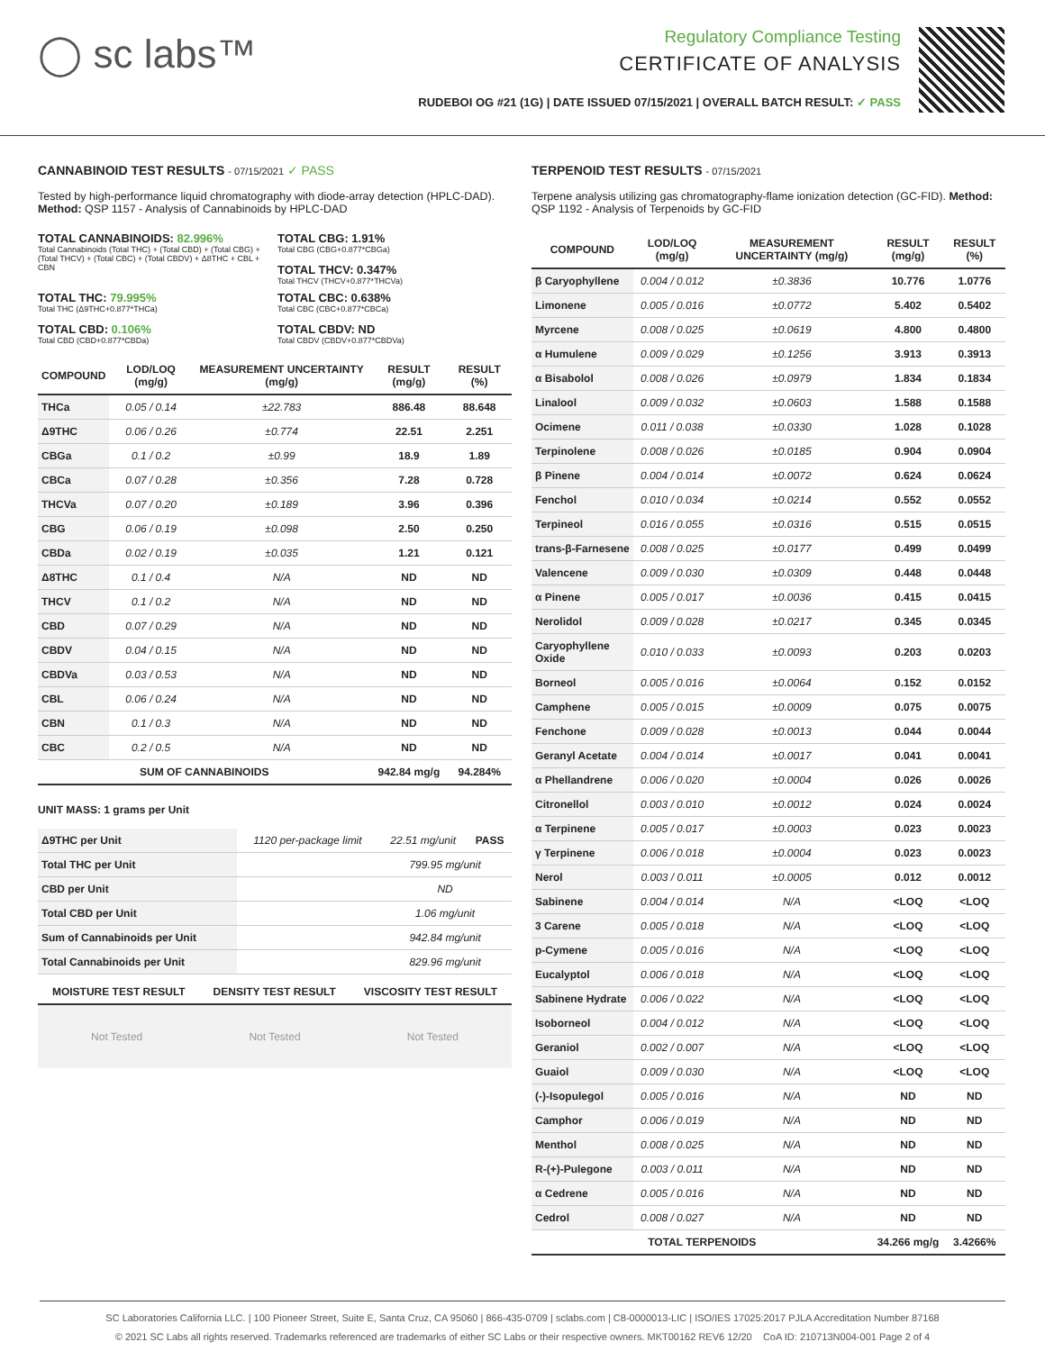◯ sc labs™
Regulatory Compliance Testing
CERTIFICATE OF ANALYSIS
RUDEBOI OG #21 (1G) | DATE ISSUED 07/15/2021 | OVERALL BATCH RESULT: ✓ PASS
CANNABINOID TEST RESULTS - 07/15/2021 ✓ PASS
Tested by high-performance liquid chromatography with diode-array detection (HPLC-DAD). Method: QSP 1157 - Analysis of Cannabinoids by HPLC-DAD
TOTAL CANNABINOIDS: 82.996%
Total Cannabinoids (Total THC) + (Total CBD) + (Total CBG) + (Total THCV) + (Total CBC) + (Total CBDV) + Δ8THC + CBL + CBN
TOTAL CBG: 1.91%
Total CBG (CBG+0.877*CBGa)
TOTAL THCV: 0.347%
Total THCV (THCV+0.877*THCVa)
TOTAL THC: 79.995%
Total THC (Δ9THC+0.877*THCa)
TOTAL CBD: 0.106%
Total CBD (CBD+0.877*CBDa)
TOTAL CBC: 0.638%
Total CBC (CBC+0.877*CBCa)
TOTAL CBDV: ND
Total CBDV (CBDV+0.877*CBDVa)
| COMPOUND | LOD/LOQ (mg/g) | MEASUREMENT UNCERTAINTY (mg/g) | RESULT (mg/g) | RESULT (%) |
| --- | --- | --- | --- | --- |
| THCa | 0.05 / 0.14 | ±22.783 | 886.48 | 88.648 |
| Δ9THC | 0.06 / 0.26 | ±0.774 | 22.51 | 2.251 |
| CBGa | 0.1 / 0.2 | ±0.99 | 18.9 | 1.89 |
| CBCa | 0.07 / 0.28 | ±0.356 | 7.28 | 0.728 |
| THCVa | 0.07 / 0.20 | ±0.189 | 3.96 | 0.396 |
| CBG | 0.06 / 0.19 | ±0.098 | 2.50 | 0.250 |
| CBDa | 0.02 / 0.19 | ±0.035 | 1.21 | 0.121 |
| Δ8THC | 0.1 / 0.4 | N/A | ND | ND |
| THCV | 0.1 / 0.2 | N/A | ND | ND |
| CBD | 0.07 / 0.29 | N/A | ND | ND |
| CBDV | 0.04 / 0.15 | N/A | ND | ND |
| CBDVa | 0.03 / 0.53 | N/A | ND | ND |
| CBL | 0.06 / 0.24 | N/A | ND | ND |
| CBN | 0.1 / 0.3 | N/A | ND | ND |
| CBC | 0.2 / 0.5 | N/A | ND | ND |
| SUM OF CANNABINOIDS | | | 942.84 mg/g | 94.284% |
UNIT MASS: 1 grams per Unit
| Δ9THC per Unit | 1120 per-package limit | 22.51 mg/unit | PASS |
| Total THC per Unit | | 799.95 mg/unit | |
| CBD per Unit | | ND | |
| Total CBD per Unit | | 1.06 mg/unit | |
| Sum of Cannabinoids per Unit | | 942.84 mg/unit | |
| Total Cannabinoids per Unit | | 829.96 mg/unit | |
| MOISTURE TEST RESULT | DENSITY TEST RESULT | VISCOSITY TEST RESULT |
| --- | --- | --- |
Not Tested Not Tested Not Tested
TERPENOID TEST RESULTS - 07/15/2021
Terpene analysis utilizing gas chromatography-flame ionization detection (GC-FID). Method: QSP 1192 - Analysis of Terpenoids by GC-FID
| COMPOUND | LOD/LOQ (mg/g) | MEASUREMENT UNCERTAINTY (mg/g) | RESULT (mg/g) | RESULT (%) |
| --- | --- | --- | --- | --- |
| β Caryophyllene | 0.004 / 0.012 | ±0.3836 | 10.776 | 1.0776 |
| Limonene | 0.005 / 0.016 | ±0.0772 | 5.402 | 0.5402 |
| Myrcene | 0.008 / 0.025 | ±0.0619 | 4.800 | 0.4800 |
| α Humulene | 0.009 / 0.029 | ±0.1256 | 3.913 | 0.3913 |
| α Bisabolol | 0.008 / 0.026 | ±0.0979 | 1.834 | 0.1834 |
| Linalool | 0.009 / 0.032 | ±0.0603 | 1.588 | 0.1588 |
| Ocimene | 0.011 / 0.038 | ±0.0330 | 1.028 | 0.1028 |
| Terpinolene | 0.008 / 0.026 | ±0.0185 | 0.904 | 0.0904 |
| β Pinene | 0.004 / 0.014 | ±0.0072 | 0.624 | 0.0624 |
| Fenchol | 0.010 / 0.034 | ±0.0214 | 0.552 | 0.0552 |
| Terpineol | 0.016 / 0.055 | ±0.0316 | 0.515 | 0.0515 |
| trans-β-Farnesene | 0.008 / 0.025 | ±0.0177 | 0.499 | 0.0499 |
| Valencene | 0.009 / 0.030 | ±0.0309 | 0.448 | 0.0448 |
| α Pinene | 0.005 / 0.017 | ±0.0036 | 0.415 | 0.0415 |
| Nerolidol | 0.009 / 0.028 | ±0.0217 | 0.345 | 0.0345 |
| Caryophyllene Oxide | 0.010 / 0.033 | ±0.0093 | 0.203 | 0.0203 |
| Borneol | 0.005 / 0.016 | ±0.0064 | 0.152 | 0.0152 |
| Camphene | 0.005 / 0.015 | ±0.0009 | 0.075 | 0.0075 |
| Fenchone | 0.009 / 0.028 | ±0.0013 | 0.044 | 0.0044 |
| Geranyl Acetate | 0.004 / 0.014 | ±0.0017 | 0.041 | 0.0041 |
| α Phellandrene | 0.006 / 0.020 | ±0.0004 | 0.026 | 0.0026 |
| Citronellol | 0.003 / 0.010 | ±0.0012 | 0.024 | 0.0024 |
| α Terpinene | 0.005 / 0.017 | ±0.0003 | 0.023 | 0.0023 |
| γ Terpinene | 0.006 / 0.018 | ±0.0004 | 0.023 | 0.0023 |
| Nerol | 0.003 / 0.011 | ±0.0005 | 0.012 | 0.0012 |
| Sabinene | 0.004 / 0.014 | N/A | <LOQ | <LOQ |
| 3 Carene | 0.005 / 0.018 | N/A | <LOQ | <LOQ |
| p-Cymene | 0.005 / 0.016 | N/A | <LOQ | <LOQ |
| Eucalyptol | 0.006 / 0.018 | N/A | <LOQ | <LOQ |
| Sabinene Hydrate | 0.006 / 0.022 | N/A | <LOQ | <LOQ |
| Isoborneol | 0.004 / 0.012 | N/A | <LOQ | <LOQ |
| Geraniol | 0.002 / 0.007 | N/A | <LOQ | <LOQ |
| Guaiol | 0.009 / 0.030 | N/A | <LOQ | <LOQ |
| (-)-Isopulegol | 0.005 / 0.016 | N/A | ND | ND |
| Camphor | 0.006 / 0.019 | N/A | ND | ND |
| Menthol | 0.008 / 0.025 | N/A | ND | ND |
| R-(+)-Pulegone | 0.003 / 0.011 | N/A | ND | ND |
| α Cedrene | 0.005 / 0.016 | N/A | ND | ND |
| Cedrol | 0.008 / 0.027 | N/A | ND | ND |
| TOTAL TERPENOIDS | | | 34.266 mg/g | 3.4266% |
SC Laboratories California LLC. | 100 Pioneer Street, Suite E, Santa Cruz, CA 95060 | 866-435-0709 | sclabs.com | C8-0000013-LIC | ISO/IES 17025:2017 PJLA Accreditation Number 87168
© 2021 SC Labs all rights reserved. Trademarks referenced are trademarks of either SC Labs or their respective owners. MKT00162 REV6 12/20 CoA ID: 210713N004-001 Page 2 of 4